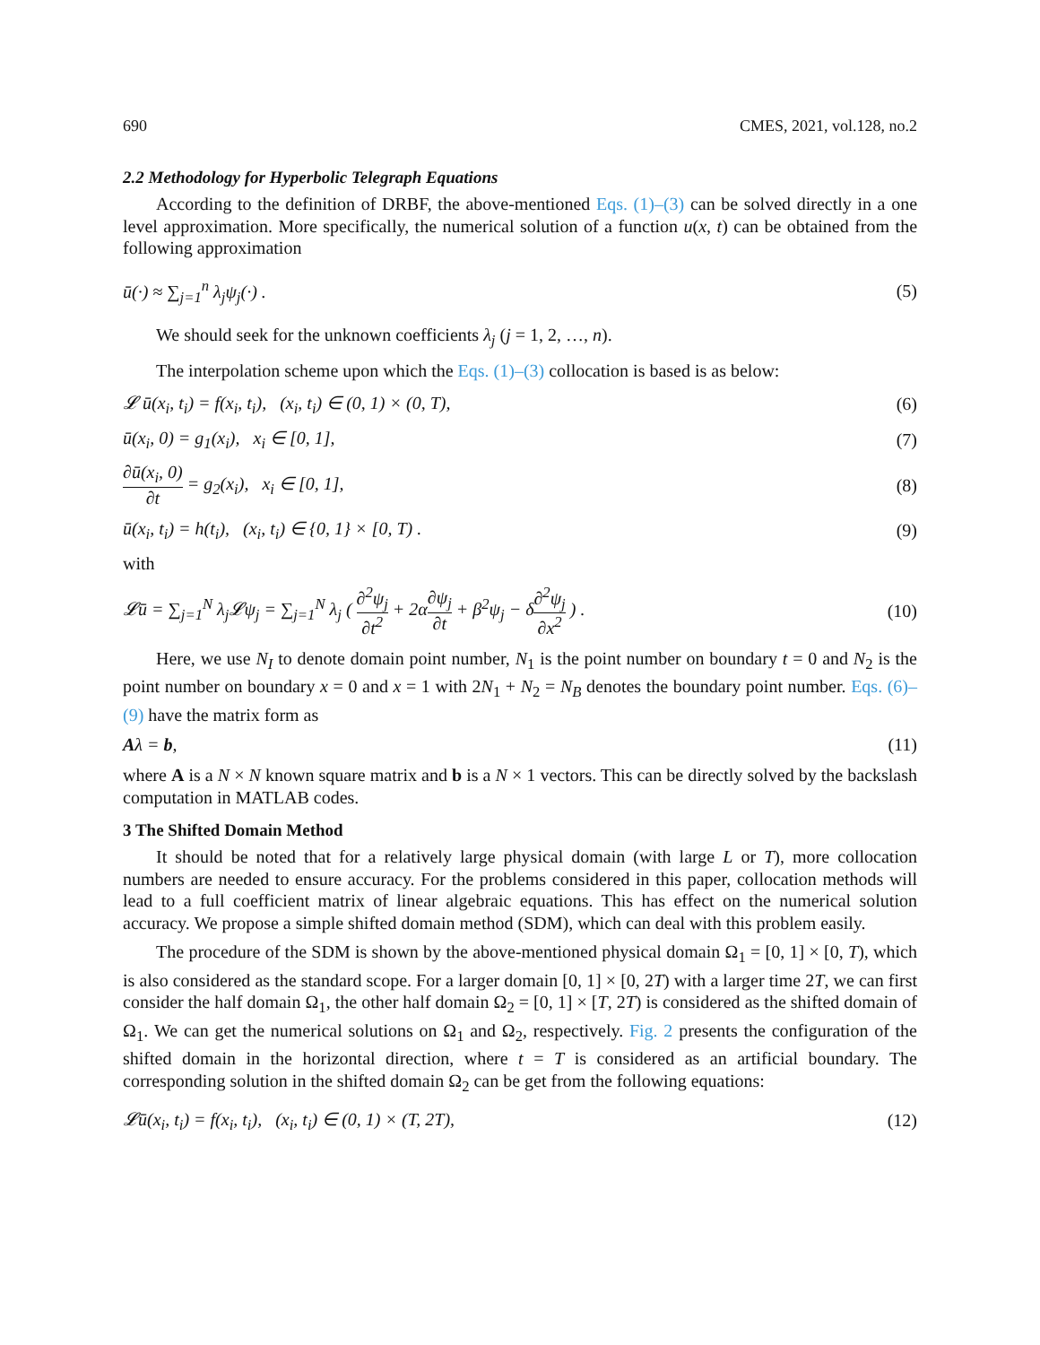690 CMES, 2021, vol.128, no.2
2.2 Methodology for Hyperbolic Telegraph Equations
According to the definition of DRBF, the above-mentioned Eqs. (1)–(3) can be solved directly in a one level approximation. More specifically, the numerical solution of a function u(x, t) can be obtained from the following approximation
ū(·) ≈ ∑<sub>j=1</sub><sup>n</sup> λ<sub>j</sub>ψ<sub>j</sub>(·) . (5)
We should seek for the unknown coefficients λ<sub>j</sub> (j = 1, 2, …, n).
The interpolation scheme upon which the Eqs. (1)–(3) collocation is based is as below:
𝓛 ū(x<sub>i</sub>, t<sub>i</sub>) = f(x<sub>i</sub>, t<sub>i</sub>), (x<sub>i</sub>, t<sub>i</sub>) ∈ (0, 1) × (0, T), (6)
ū(x<sub>i</sub>, 0) = g<sub>1</sub>(x<sub>i</sub>), x<sub>i</sub> ∈ [0, 1], (7)
∂ū(x<sub>i</sub>, 0) ∂t = g<sub>2</sub>(x<sub>i</sub>), x<sub>i</sub> ∈ [0, 1], (8)
ū(x<sub>i</sub>, t<sub>i</sub>) = h(t<sub>i</sub>), (x<sub>i</sub>, t<sub>i</sub>) ∈ {0, 1} × [0, T) . (9)
with
𝓛ū = ∑<sub>j=1</sub><sup>N</sup> λ<sub>j</sub>𝓛ψ<sub>j</sub> = ∑<sub>j=1</sub><sup>N</sup> λ<sub>j</sub> ( ∂<sup>2</sup>ψ<sub>j</sub> ∂t<sup>2</sup> + 2α∂ψ<sub>j</sub> ∂t + β<sup>2</sup>ψ<sub>j</sub> − δ∂<sup>2</sup>ψ<sub>j</sub> ∂x<sup>2</sup> ) . (10)
Here, we use N<sub>I</sub> to denote domain point number, N<sub>1</sub> is the point number on boundary t = 0 and N<sub>2</sub> is the point number on boundary x = 0 and x = 1 with 2N<sub>1</sub> + N<sub>2</sub> = N<sub>B</sub> denotes the boundary point number. Eqs. (6)–(9) have the matrix form as
Aλ = b, (11)
where A is a N × N known square matrix and b is a N × 1 vectors. This can be directly solved by the backslash computation in MATLAB codes.
3 The Shifted Domain Method
It should be noted that for a relatively large physical domain (with large L or T), more collocation numbers are needed to ensure accuracy. For the problems considered in this paper, collocation methods will lead to a full coefficient matrix of linear algebraic equations. This has effect on the numerical solution accuracy. We propose a simple shifted domain method (SDM), which can deal with this problem easily.
The procedure of the SDM is shown by the above-mentioned physical domain Ω<sub>1</sub> = [0, 1] × [0, T), which is also considered as the standard scope. For a larger domain [0, 1] × [0, 2T) with a larger time 2T, we can first consider the half domain Ω<sub>1</sub>, the other half domain Ω<sub>2</sub> = [0, 1] × [T, 2T) is considered as the shifted domain of Ω<sub>1</sub>. We can get the numerical solutions on Ω<sub>1</sub> and Ω<sub>2</sub>, respectively. Fig. 2 presents the configuration of the shifted domain in the horizontal direction, where t = T is considered as an artificial boundary. The corresponding solution in the shifted domain Ω<sub>2</sub> can be get from the following equations:
𝓛ū(x<sub>i</sub>, t<sub>i</sub>) = f(x<sub>i</sub>, t<sub>i</sub>), (x<sub>i</sub>, t<sub>i</sub>) ∈ (0, 1) × (T, 2T), (12)